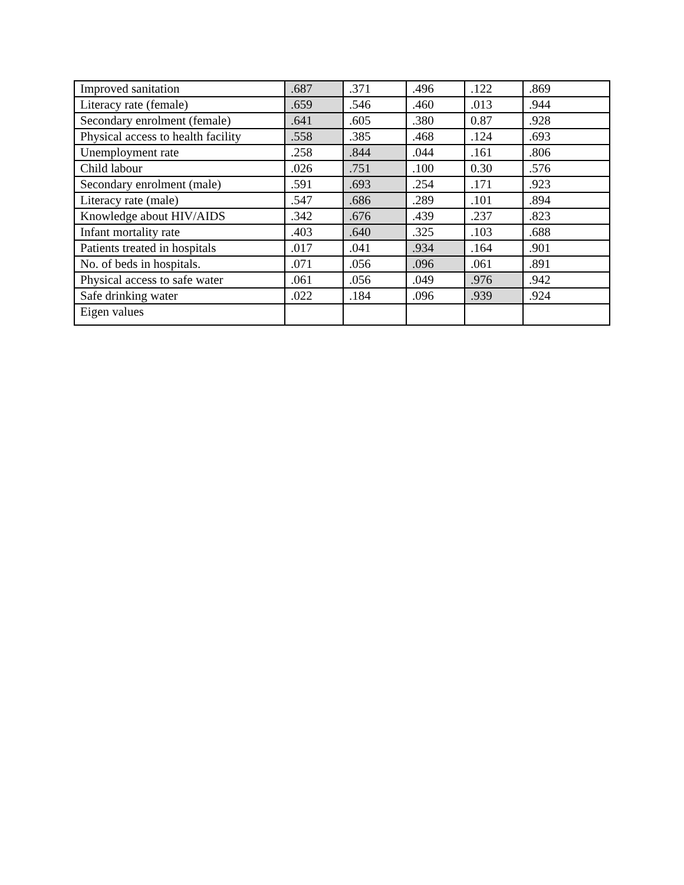| Improved sanitation | .687 | .371 | .496 | .122 | .869 |
| Literacy rate (female) | .659 | .546 | .460 | .013 | .944 |
| Secondary enrolment (female) | .641 | .605 | .380 | 0.87 | .928 |
| Physical access to health facility | .558 | .385 | .468 | .124 | .693 |
| Unemployment rate | .258 | .844 | .044 | .161 | .806 |
| Child labour | .026 | .751 | .100 | 0.30 | .576 |
| Secondary enrolment (male) | .591 | .693 | .254 | .171 | .923 |
| Literacy rate (male) | .547 | .686 | .289 | .101 | .894 |
| Knowledge about HIV/AIDS | .342 | .676 | .439 | .237 | .823 |
| Infant mortality rate | .403 | .640 | .325 | .103 | .688 |
| Patients treated in hospitals | .017 | .041 | .934 | .164 | .901 |
| No. of beds in hospitals. | .071 | .056 | .096 | .061 | .891 |
| Physical access to safe water | .061 | .056 | .049 | .976 | .942 |
| Safe drinking water | .022 | .184 | .096 | .939 | .924 |
| Eigen values | | | | | |